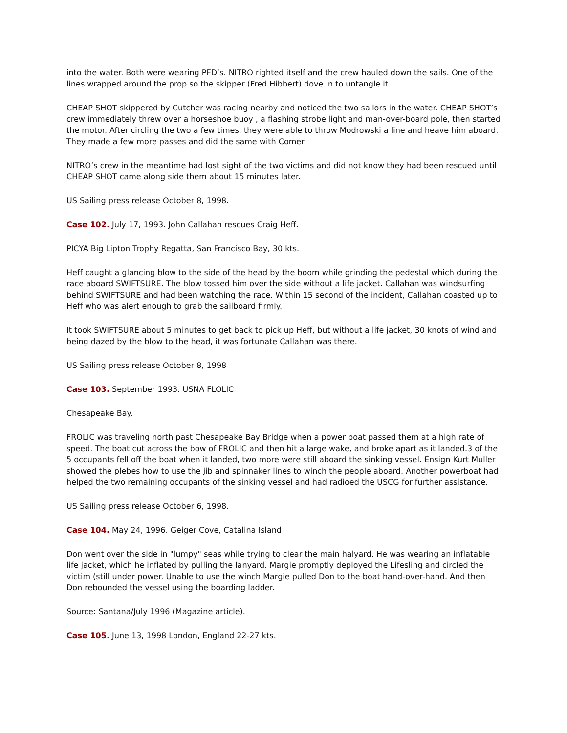into the water. Both were wearing PFD’s. NITRO righted itself and the crew hauled down the sails. One of the lines wrapped around the prop so the skipper (Fred Hibbert) dove in to untangle it.
CHEAP SHOT skippered by Cutcher was racing nearby and noticed the two sailors in the water. CHEAP SHOT’s crew immediately threw over a horseshoe buoy , a flashing strobe light and man-over-board pole, then started the motor. After circling the two a few times, they were able to throw Modrowski a line and heave him aboard. They made a few more passes and did the same with Comer.
NITRO’s crew in the meantime had lost sight of the two victims and did not know they had been rescued until CHEAP SHOT came along side them about 15 minutes later.
US Sailing press release October 8, 1998.
Case 102. July 17, 1993. John Callahan rescues Craig Heff.
PICYA Big Lipton Trophy Regatta, San Francisco Bay, 30 kts.
Heff caught a glancing blow to the side of the head by the boom while grinding the pedestal which during the race aboard SWIFTSURE. The blow tossed him over the side without a life jacket. Callahan was windsurfing behind SWIFTSURE and had been watching the race. Within 15 second of the incident, Callahan coasted up to Heff who was alert enough to grab the sailboard firmly.
It took SWIFTSURE about 5 minutes to get back to pick up Heff, but without a life jacket, 30 knots of wind and being dazed by the blow to the head, it was fortunate Callahan was there.
US Sailing press release October 8, 1998
Case 103. September 1993. USNA FLOLIC
Chesapeake Bay.
FROLIC was traveling north past Chesapeake Bay Bridge when a power boat passed them at a high rate of speed. The boat cut across the bow of FROLIC and then hit a large wake, and broke apart as it landed.3 of the 5 occupants fell off the boat when it landed, two more were still aboard the sinking vessel. Ensign Kurt Muller showed the plebes how to use the jib and spinnaker lines to winch the people aboard. Another powerboat had helped the two remaining occupants of the sinking vessel and had radioed the USCG for further assistance.
US Sailing press release October 6, 1998.
Case 104. May 24, 1996. Geiger Cove, Catalina Island
Don went over the side in "lumpy" seas while trying to clear the main halyard. He was wearing an inflatable life jacket, which he inflated by pulling the lanyard. Margie promptly deployed the Lifesling and circled the victim (still under power. Unable to use the winch Margie pulled Don to the boat hand-over-hand. And then Don rebounded the vessel using the boarding ladder.
Source: Santana/July 1996 (Magazine article).
Case 105. June 13, 1998 London, England 22-27 kts.